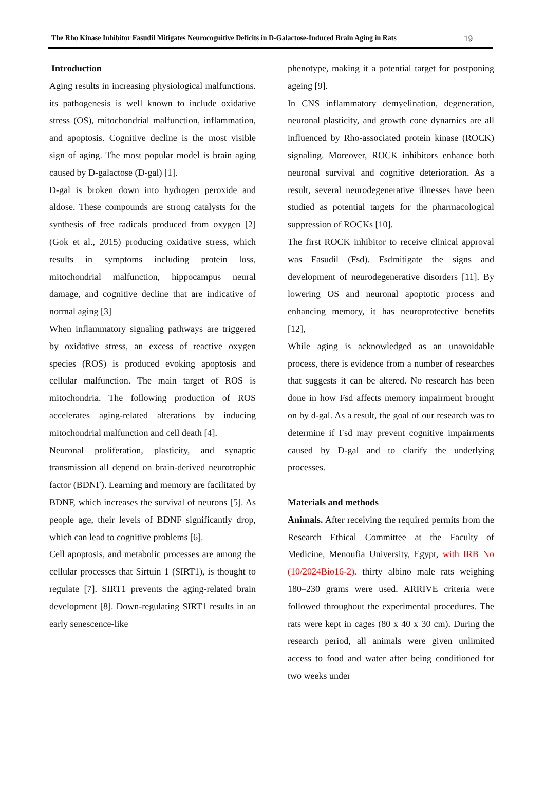The Rho Kinase Inhibitor Fasudil Mitigates Neurocognitive Deficits in D-Galactose-Induced Brain Aging in Rats 19
Introduction
Aging results in increasing physiological malfunctions. its pathogenesis is well known to include oxidative stress (OS), mitochondrial malfunction, inflammation, and apoptosis. Cognitive decline is the most visible sign of aging. The most popular model is brain aging caused by D-galactose (D-gal) [1].
D-gal is broken down into hydrogen peroxide and aldose. These compounds are strong catalysts for the synthesis of free radicals produced from oxygen [2] (Gok et al., 2015) producing oxidative stress, which results in symptoms including protein loss, mitochondrial malfunction, hippocampus neural damage, and cognitive decline that are indicative of normal aging [3]
When inflammatory signaling pathways are triggered by oxidative stress, an excess of reactive oxygen species (ROS) is produced evoking apoptosis and cellular malfunction. The main target of ROS is mitochondria. The following production of ROS accelerates aging-related alterations by inducing mitochondrial malfunction and cell death [4].
Neuronal proliferation, plasticity, and synaptic transmission all depend on brain-derived neurotrophic factor (BDNF). Learning and memory are facilitated by BDNF, which increases the survival of neurons [5]. As people age, their levels of BDNF significantly drop, which can lead to cognitive problems [6].
Cell apoptosis, and metabolic processes are among the cellular processes that Sirtuin 1 (SIRT1), is thought to regulate [7]. SIRT1 prevents the aging-related brain development [8]. Down-regulating SIRT1 results in an early senescence-like
phenotype, making it a potential target for postponing ageing [9].
In CNS inflammatory demyelination, degeneration, neuronal plasticity, and growth cone dynamics are all influenced by Rho-associated protein kinase (ROCK) signaling. Moreover, ROCK inhibitors enhance both neuronal survival and cognitive deterioration. As a result, several neurodegenerative illnesses have been studied as potential targets for the pharmacological suppression of ROCKs [10].
The first ROCK inhibitor to receive clinical approval was Fasudil (Fsd). Fsdmitigate the signs and development of neurodegenerative disorders [11]. By lowering OS and neuronal apoptotic process and enhancing memory, it has neuroprotective benefits [12],
While aging is acknowledged as an unavoidable process, there is evidence from a number of researches that suggests it can be altered. No research has been done in how Fsd affects memory impairment brought on by d-gal. As a result, the goal of our research was to determine if Fsd may prevent cognitive impairments caused by D-gal and to clarify the underlying processes.
Materials and methods
Animals. After receiving the required permits from the Research Ethical Committee at the Faculty of Medicine, Menoufia University, Egypt, with IRB No (10/2024Bio16-2). thirty albino male rats weighing 180–230 grams were used. ARRIVE criteria were followed throughout the experimental procedures. The rats were kept in cages (80 x 40 x 30 cm). During the research period, all animals were given unlimited access to food and water after being conditioned for two weeks under